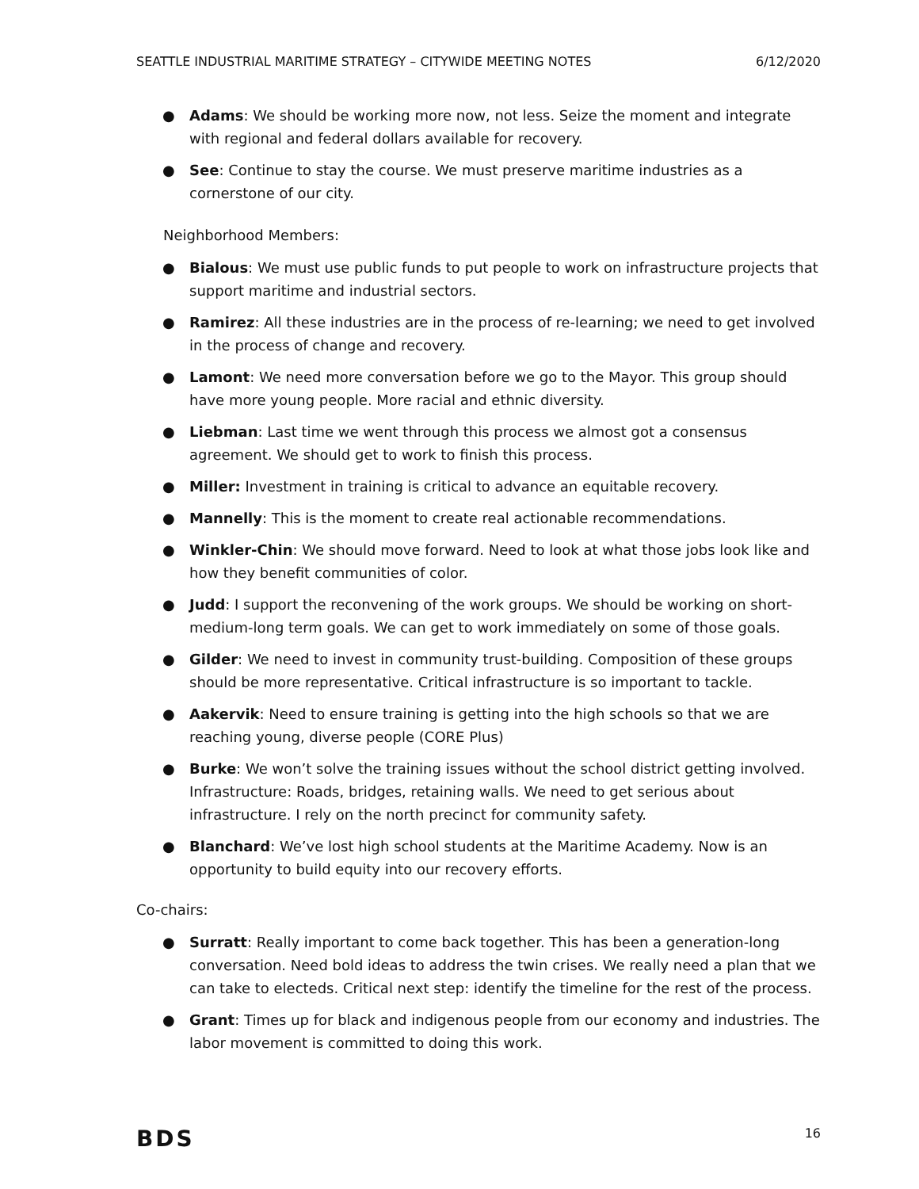SEATTLE INDUSTRIAL MARITIME STRATEGY – CITYWIDE MEETING NOTES 6/12/2020
● Adams: We should be working more now, not less. Seize the moment and integrate with regional and federal dollars available for recovery.
● See: Continue to stay the course. We must preserve maritime industries as a cornerstone of our city.
Neighborhood Members:
● Bialous: We must use public funds to put people to work on infrastructure projects that support maritime and industrial sectors.
● Ramirez: All these industries are in the process of re-learning; we need to get involved in the process of change and recovery.
● Lamont: We need more conversation before we go to the Mayor. This group should have more young people. More racial and ethnic diversity.
● Liebman: Last time we went through this process we almost got a consensus agreement. We should get to work to finish this process.
● Miller: Investment in training is critical to advance an equitable recovery.
● Mannelly: This is the moment to create real actionable recommendations.
● Winkler-Chin: We should move forward. Need to look at what those jobs look like and how they benefit communities of color.
● Judd: I support the reconvening of the work groups. We should be working on short-medium-long term goals. We can get to work immediately on some of those goals.
● Gilder: We need to invest in community trust-building. Composition of these groups should be more representative. Critical infrastructure is so important to tackle.
● Aakervik: Need to ensure training is getting into the high schools so that we are reaching young, diverse people (CORE Plus)
● Burke: We won’t solve the training issues without the school district getting involved. Infrastructure: Roads, bridges, retaining walls. We need to get serious about infrastructure. I rely on the north precinct for community safety.
● Blanchard: We’ve lost high school students at the Maritime Academy. Now is an opportunity to build equity into our recovery efforts.
Co-chairs:
● Surratt: Really important to come back together. This has been a generation-long conversation. Need bold ideas to address the twin crises. We really need a plan that we can take to electeds. Critical next step: identify the timeline for the rest of the process.
● Grant: Times up for black and indigenous people from our economy and industries. The labor movement is committed to doing this work.
BDS 16